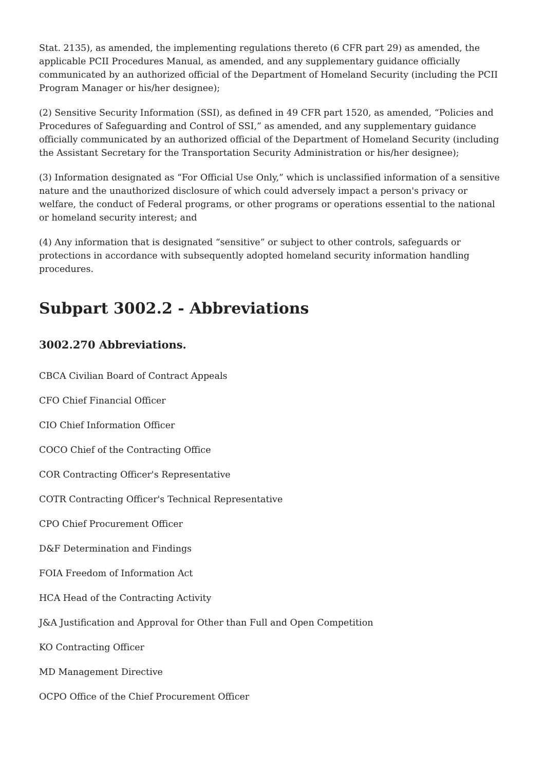Stat. 2135), as amended, the implementing regulations thereto (6 CFR part 29) as amended, the applicable PCII Procedures Manual, as amended, and any supplementary guidance officially communicated by an authorized official of the Department of Homeland Security (including the PCII Program Manager or his/her designee);
(2) Sensitive Security Information (SSI), as defined in 49 CFR part 1520, as amended, “Policies and Procedures of Safeguarding and Control of SSI,” as amended, and any supplementary guidance officially communicated by an authorized official of the Department of Homeland Security (including the Assistant Secretary for the Transportation Security Administration or his/her designee);
(3) Information designated as “For Official Use Only,” which is unclassified information of a sensitive nature and the unauthorized disclosure of which could adversely impact a person's privacy or welfare, the conduct of Federal programs, or other programs or operations essential to the national or homeland security interest; and
(4) Any information that is designated “sensitive” or subject to other controls, safeguards or protections in accordance with subsequently adopted homeland security information handling procedures.
Subpart 3002.2 - Abbreviations
3002.270 Abbreviations.
CBCA Civilian Board of Contract Appeals
CFO Chief Financial Officer
CIO Chief Information Officer
COCO Chief of the Contracting Office
COR Contracting Officer's Representative
COTR Contracting Officer's Technical Representative
CPO Chief Procurement Officer
D&F Determination and Findings
FOIA Freedom of Information Act
HCA Head of the Contracting Activity
J&A Justification and Approval for Other than Full and Open Competition
KO Contracting Officer
MD Management Directive
OCPO Office of the Chief Procurement Officer